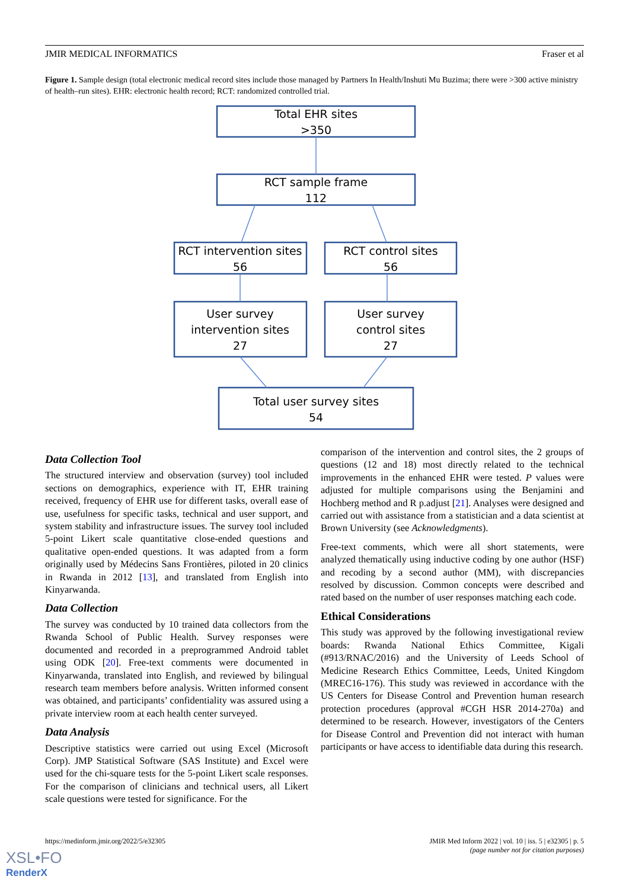JMIR MEDICAL INFORMATICS Fraser et al
Figure 1. Sample design (total electronic medical record sites include those managed by Partners In Health/Inshuti Mu Buzima; there were >300 active ministry of health–run sites). EHR: electronic health record; RCT: randomized controlled trial.
Total EHR sites
>350
RCT sample frame
112
RCT intervention sites
56
RCT control sites
56
User survey
intervention sites
27
User survey
control sites
27
Total user survey sites
54
Data Collection Tool
The structured interview and observation (survey) tool included sections on demographics, experience with IT, EHR training received, frequency of EHR use for different tasks, overall ease of use, usefulness for specific tasks, technical and user support, and system stability and infrastructure issues. The survey tool included 5-point Likert scale quantitative close-ended questions and qualitative open-ended questions. It was adapted from a form originally used by Médecins Sans Frontières, piloted in 20 clinics in Rwanda in 2012 [13], and translated from English into Kinyarwanda.
Data Collection
The survey was conducted by 10 trained data collectors from the Rwanda School of Public Health. Survey responses were documented and recorded in a preprogrammed Android tablet using ODK [20]. Free-text comments were documented in Kinyarwanda, translated into English, and reviewed by bilingual research team members before analysis. Written informed consent was obtained, and participants’ confidentiality was assured using a private interview room at each health center surveyed.
Data Analysis
Descriptive statistics were carried out using Excel (Microsoft Corp). JMP Statistical Software (SAS Institute) and Excel were used for the chi-square tests for the 5-point Likert scale responses. For the comparison of clinicians and technical users, all Likert scale questions were tested for significance. For the
comparison of the intervention and control sites, the 2 groups of questions (12 and 18) most directly related to the technical improvements in the enhanced EHR were tested. P values were adjusted for multiple comparisons using the Benjamini and Hochberg method and R p.adjust [21]. Analyses were designed and carried out with assistance from a statistician and a data scientist at Brown University (see Acknowledgments).
Free-text comments, which were all short statements, were analyzed thematically using inductive coding by one author (HSF) and recoding by a second author (MM), with discrepancies resolved by discussion. Common concepts were described and rated based on the number of user responses matching each code.
Ethical Considerations
This study was approved by the following investigational review boards: Rwanda National Ethics Committee, Kigali (#913/RNAC/2016) and the University of Leeds School of Medicine Research Ethics Committee, Leeds, United Kingdom (MREC16-176). This study was reviewed in accordance with the US Centers for Disease Control and Prevention human research protection procedures (approval #CGH HSR 2014-270a) and determined to be research. However, investigators of the Centers for Disease Control and Prevention did not interact with human participants or have access to identifiable data during this research.
https://medinform.jmir.org/2022/5/e32305 JMIR Med Inform 2022 | vol. 10 | iss. 5 | e32305 | p. 5
(page number not for citation purposes)
XSL•FO
RenderX